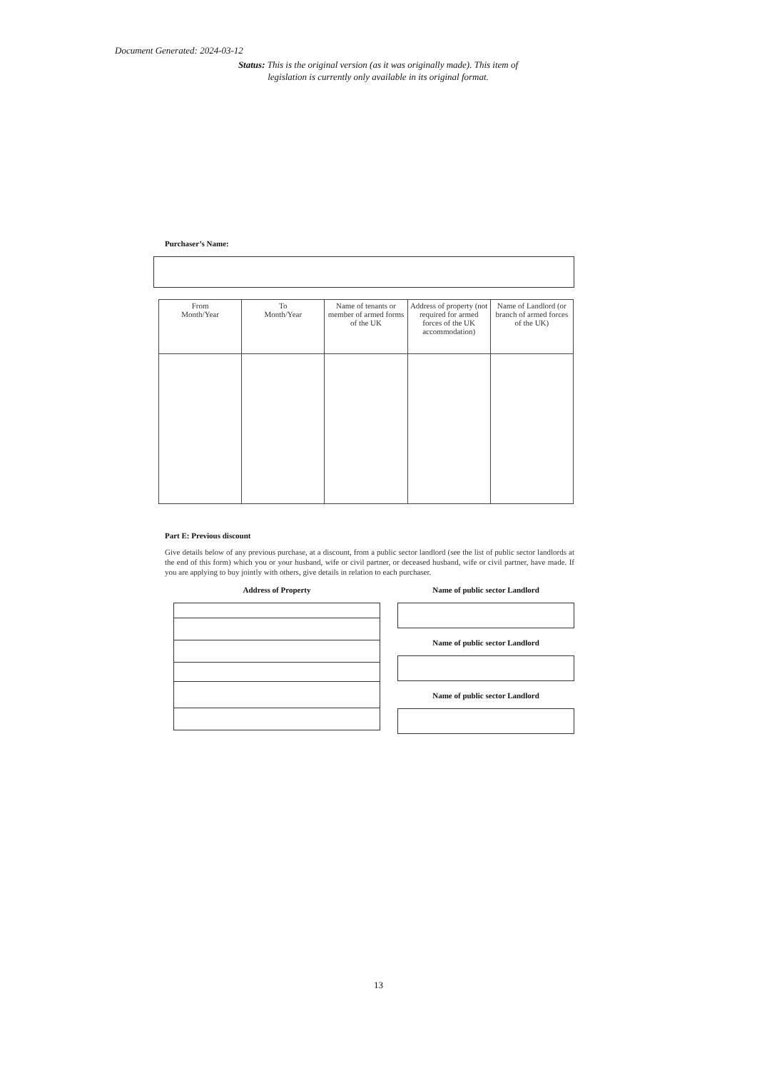Document Generated: 2024-03-12
Status: This is the original version (as it was originally made). This item of legislation is currently only available in its original format.
Purchaser’s Name:
| From Month/Year | To Month/Year | Name of tenants or member of armed forms of the UK | Address of property (not required for armed forces of the UK accommodation) | Name of Landlord (or branch of armed forces of the UK) |
Part E: Previous discount
Give details below of any previous purchase, at a discount, from a public sector landlord (see the list of public sector landlords at the end of this form) which you or your husband, wife or civil partner, or deceased husband, wife or civil partner, have made. If you are applying to buy jointly with others, give details in relation to each purchaser.
Address of Property Name of public sector Landlord
Name of public sector Landlord
Name of public sector Landlord
13